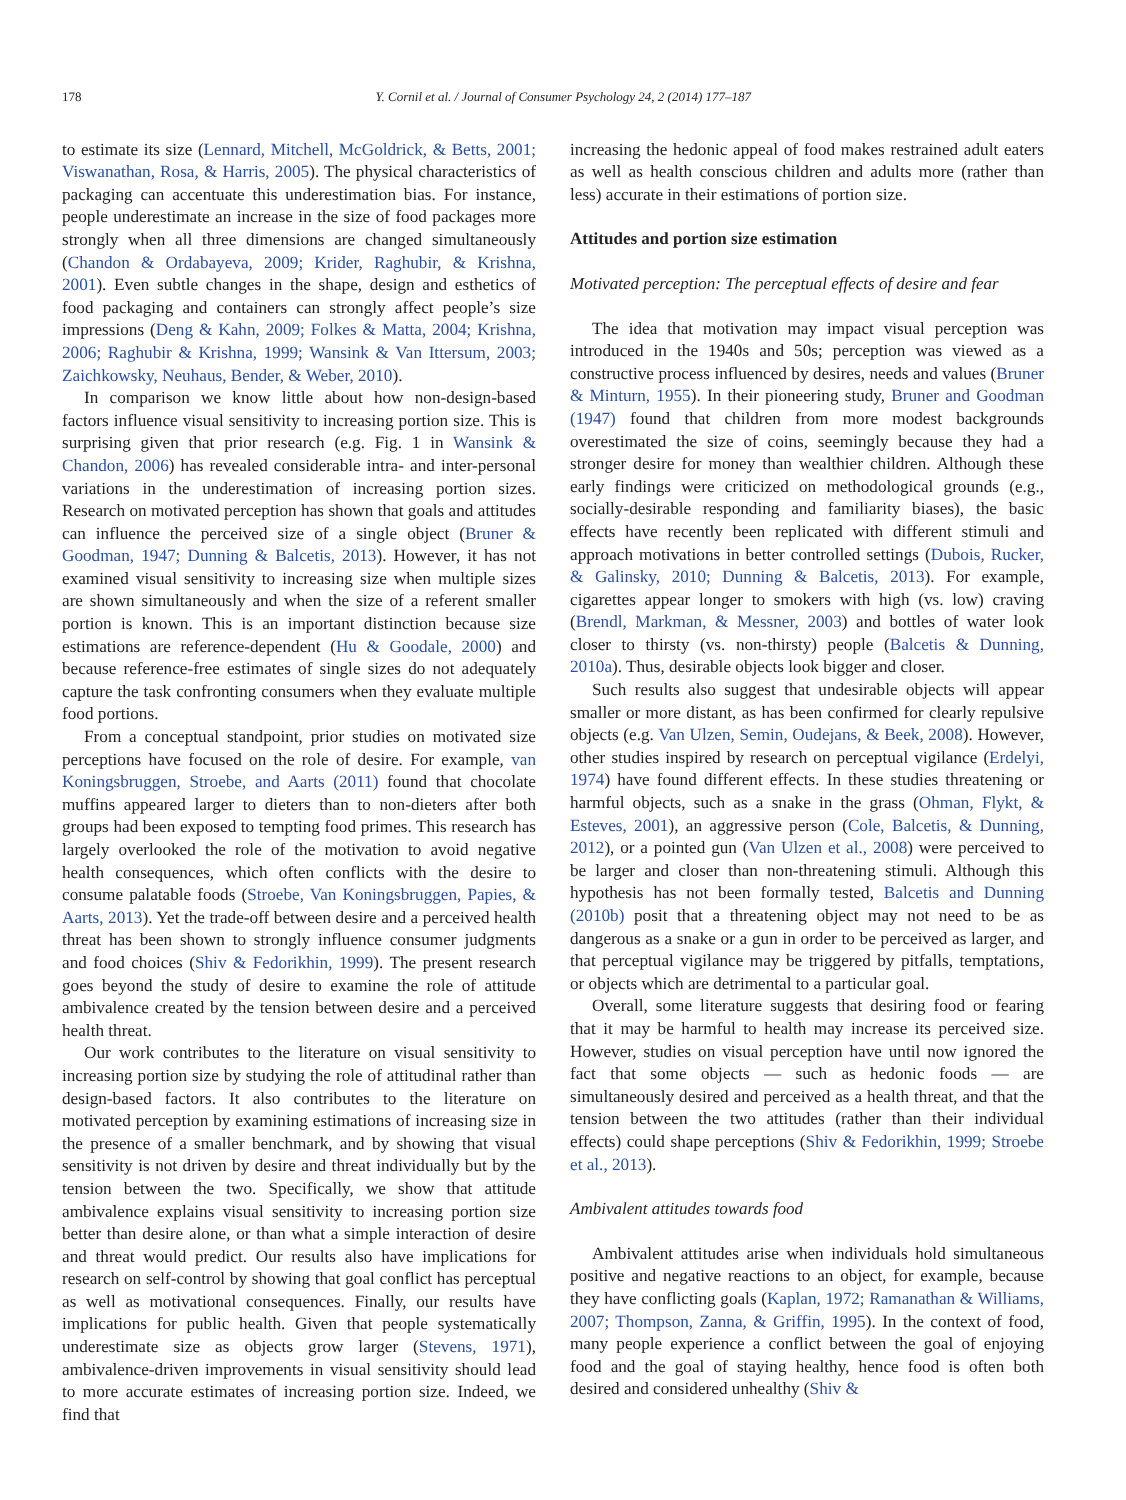178 Y. Cornil et al. / Journal of Consumer Psychology 24, 2 (2014) 177–187
to estimate its size (Lennard, Mitchell, McGoldrick, & Betts, 2001; Viswanathan, Rosa, & Harris, 2005). The physical characteristics of packaging can accentuate this underestimation bias. For instance, people underestimate an increase in the size of food packages more strongly when all three dimensions are changed simultaneously (Chandon & Ordabayeva, 2009; Krider, Raghubir, & Krishna, 2001). Even subtle changes in the shape, design and esthetics of food packaging and containers can strongly affect people’s size impressions (Deng & Kahn, 2009; Folkes & Matta, 2004; Krishna, 2006; Raghubir & Krishna, 1999; Wansink & Van Ittersum, 2003; Zaichkowsky, Neuhaus, Bender, & Weber, 2010).
In comparison we know little about how non-design-based factors influence visual sensitivity to increasing portion size. This is surprising given that prior research (e.g. Fig. 1 in Wansink & Chandon, 2006) has revealed considerable intra- and inter-personal variations in the underestimation of increasing portion sizes. Research on motivated perception has shown that goals and attitudes can influence the perceived size of a single object (Bruner & Goodman, 1947; Dunning & Balcetis, 2013). However, it has not examined visual sensitivity to increasing size when multiple sizes are shown simultaneously and when the size of a referent smaller portion is known. This is an important distinction because size estimations are reference-dependent (Hu & Goodale, 2000) and because reference-free estimates of single sizes do not adequately capture the task confronting consumers when they evaluate multiple food portions.
From a conceptual standpoint, prior studies on motivated size perceptions have focused on the role of desire. For example, van Koningsbruggen, Stroebe, and Aarts (2011) found that chocolate muffins appeared larger to dieters than to non-dieters after both groups had been exposed to tempting food primes. This research has largely overlooked the role of the motivation to avoid negative health consequences, which often conflicts with the desire to consume palatable foods (Stroebe, Van Koningsbruggen, Papies, & Aarts, 2013). Yet the trade-off between desire and a perceived health threat has been shown to strongly influence consumer judgments and food choices (Shiv & Fedorikhin, 1999). The present research goes beyond the study of desire to examine the role of attitude ambivalence created by the tension between desire and a perceived health threat.
Our work contributes to the literature on visual sensitivity to increasing portion size by studying the role of attitudinal rather than design-based factors. It also contributes to the literature on motivated perception by examining estimations of increasing size in the presence of a smaller benchmark, and by showing that visual sensitivity is not driven by desire and threat individually but by the tension between the two. Specifically, we show that attitude ambivalence explains visual sensitivity to increasing portion size better than desire alone, or than what a simple interaction of desire and threat would predict. Our results also have implications for research on self-control by showing that goal conflict has perceptual as well as motivational consequences. Finally, our results have implications for public health. Given that people systematically underestimate size as objects grow larger (Stevens, 1971), ambivalence-driven improvements in visual sensitivity should lead to more accurate estimates of increasing portion size. Indeed, we find that
increasing the hedonic appeal of food makes restrained adult eaters as well as health conscious children and adults more (rather than less) accurate in their estimations of portion size.
Attitudes and portion size estimation
Motivated perception: The perceptual effects of desire and fear
The idea that motivation may impact visual perception was introduced in the 1940s and 50s; perception was viewed as a constructive process influenced by desires, needs and values (Bruner & Minturn, 1955). In their pioneering study, Bruner and Goodman (1947) found that children from more modest backgrounds overestimated the size of coins, seemingly because they had a stronger desire for money than wealthier children. Although these early findings were criticized on methodological grounds (e.g., socially-desirable responding and familiarity biases), the basic effects have recently been replicated with different stimuli and approach motivations in better controlled settings (Dubois, Rucker, & Galinsky, 2010; Dunning & Balcetis, 2013). For example, cigarettes appear longer to smokers with high (vs. low) craving (Brendl, Markman, & Messner, 2003) and bottles of water look closer to thirsty (vs. non-thirsty) people (Balcetis & Dunning, 2010a). Thus, desirable objects look bigger and closer.
Such results also suggest that undesirable objects will appear smaller or more distant, as has been confirmed for clearly repulsive objects (e.g. Van Ulzen, Semin, Oudejans, & Beek, 2008). However, other studies inspired by research on perceptual vigilance (Erdelyi, 1974) have found different effects. In these studies threatening or harmful objects, such as a snake in the grass (Ohman, Flykt, & Esteves, 2001), an aggressive person (Cole, Balcetis, & Dunning, 2012), or a pointed gun (Van Ulzen et al., 2008) were perceived to be larger and closer than non-threatening stimuli. Although this hypothesis has not been formally tested, Balcetis and Dunning (2010b) posit that a threatening object may not need to be as dangerous as a snake or a gun in order to be perceived as larger, and that perceptual vigilance may be triggered by pitfalls, temptations, or objects which are detrimental to a particular goal.
Overall, some literature suggests that desiring food or fearing that it may be harmful to health may increase its perceived size. However, studies on visual perception have until now ignored the fact that some objects — such as hedonic foods — are simultaneously desired and perceived as a health threat, and that the tension between the two attitudes (rather than their individual effects) could shape perceptions (Shiv & Fedorikhin, 1999; Stroebe et al., 2013).
Ambivalent attitudes towards food
Ambivalent attitudes arise when individuals hold simultaneous positive and negative reactions to an object, for example, because they have conflicting goals (Kaplan, 1972; Ramanathan & Williams, 2007; Thompson, Zanna, & Griffin, 1995). In the context of food, many people experience a conflict between the goal of enjoying food and the goal of staying healthy, hence food is often both desired and considered unhealthy (Shiv &